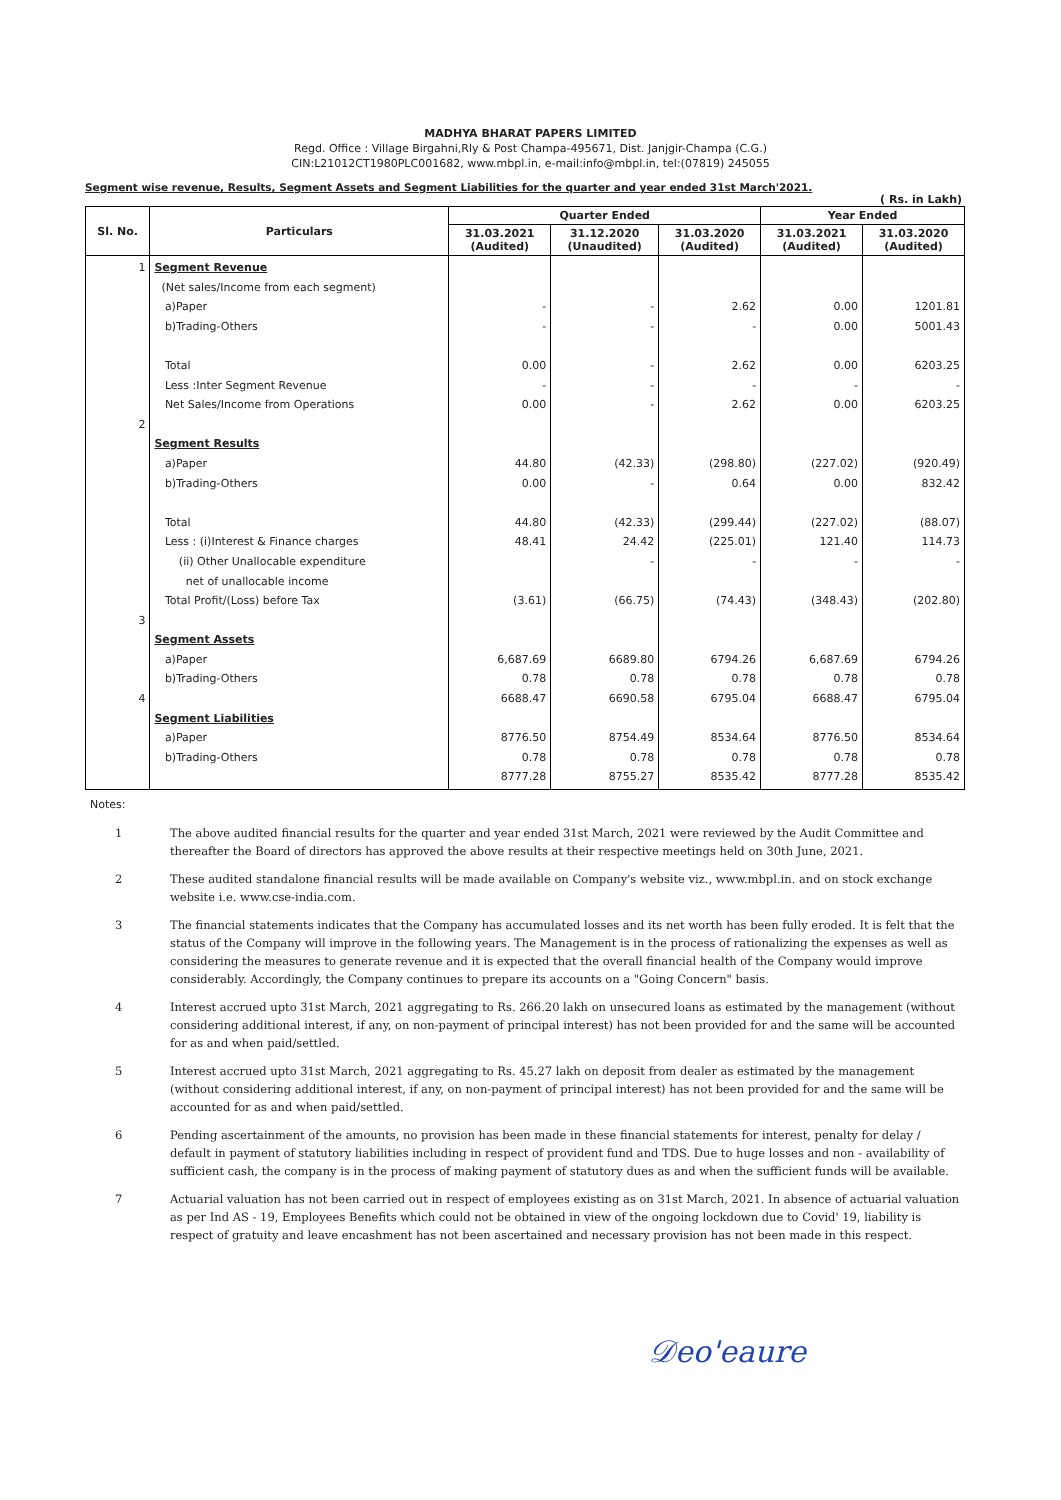MADHYA BHARAT PAPERS LIMITED
Regd. Office : Village Birgahni,Rly & Post Champa-495671, Dist. Janjgir-Champa (C.G.)
CIN:L21012CT1980PLC001682, www.mbpl.in, e-mail:info@mbpl.in, tel:(07819) 245055
Segment wise revenue, Results, Segment Assets and Segment Liabilities for the quarter and year ended 31st March'2021.
( Rs. in Lakh)
| Sl. No. | Particulars | Quarter Ended | | | Year Ended | |
| --- | --- | --- | --- | --- | --- | --- |
| | | 31.03.2021 (Audited) | 31.12.2020 (Unaudited) | 31.03.2020 (Audited) | 31.03.2021 (Audited) | 31.03.2020 (Audited) |
| 1 2 3 4 | Segment Revenue (Net sales/Income from each segment) a)Paper b)Trading-Others Total Less :Inter Segment Revenue Net Sales/Income from Operations Segment Results a)Paper b)Trading-Others Total Less : (i)Interest & Finance charges (ii) Other Unallocable expenditure net of unallocable income Total Profit/(Loss) before Tax Segment Assets a)Paper b)Trading-Others Segment Liabilities a)Paper b)Trading-Others | - - 0.00 - 0.00 44.80 0.00 44.80 48.41 (3.61) 6,687.69 0.78 6688.47 8776.50 0.78 8777.28 | - - - - - (42.33) - (42.33) 24.42 - (66.75) 6689.80 0.78 6690.58 8754.49 0.78 8755.27 | 2.62 - 2.62 - 2.62 (298.80) 0.64 (299.44) (225.01) - (74.43) 6794.26 0.78 6795.04 8534.64 0.78 8535.42 | 0.00 0.00 0.00 - 0.00 (227.02) 0.00 (227.02) 121.40 - (348.43) 6,687.69 0.78 6688.47 8776.50 0.78 8777.28 | 1201.81 5001.43 6203.25 - 6203.25 (920.49) 832.42 (88.07) 114.73 - (202.80) 6794.26 0.78 6795.04 8534.64 0.78 8535.42 |
Notes:
1 The above audited financial results for the quarter and year ended 31st March, 2021 were reviewed by the Audit Committee and thereafter the Board of directors has approved the above results at their respective meetings held on 30th June, 2021.
2 These audited standalone financial results will be made available on Company's website viz., www.mbpl.in. and on stock exchange website i.e. www.cse-india.com.
3 The financial statements indicates that the Company has accumulated losses and its net worth has been fully eroded. It is felt that the status of the Company will improve in the following years. The Management is in the process of rationalizing the expenses as well as considering the measures to generate revenue and it is expected that the overall financial health of the Company would improve considerably. Accordingly, the Company continues to prepare its accounts on a "Going Concern" basis.
4 Interest accrued upto 31st March, 2021 aggregating to Rs. 266.20 lakh on unsecured loans as estimated by the management (without considering additional interest, if any, on non-payment of principal interest) has not been provided for and the same will be accounted for as and when paid/settled.
5 Interest accrued upto 31st March, 2021 aggregating to Rs. 45.27 lakh on deposit from dealer as estimated by the management (without considering additional interest, if any, on non-payment of principal interest) has not been provided for and the same will be accounted for as and when paid/settled.
6 Pending ascertainment of the amounts, no provision has been made in these financial statements for interest, penalty for delay / default in payment of statutory liabilities including in respect of provident fund and TDS. Due to huge losses and non - availability of sufficient cash, the company is in the process of making payment of statutory dues as and when the sufficient funds will be available.
7 Actuarial valuation has not been carried out in respect of employees existing as on 31st March, 2021. In absence of actuarial valuation as per Ind AS - 19, Employees Benefits which could not be obtained in view of the ongoing lockdown due to Covid' 19, liability is respect of gratuity and leave encashment has not been ascertained and necessary provision has not been made in this respect.
𝒟eo'eaure